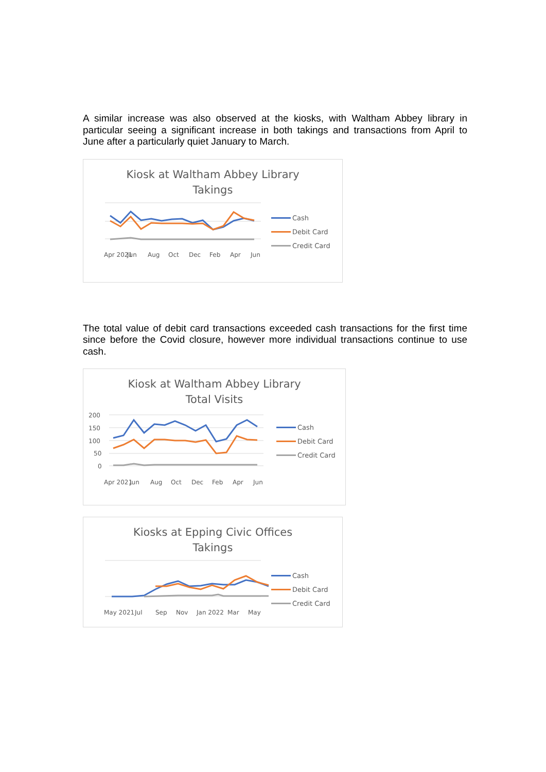A similar increase was also observed at the kiosks, with Waltham Abbey library in particular seeing a significant increase in both takings and transactions from April to June after a particularly quiet January to March.
Kiosk at Waltham Abbey Library
Takings
Apr 2021
Jun
Aug
Oct
Dec
Feb
Apr
Jun
Cash
Debit Card
Credit Card
The total value of debit card transactions exceeded cash transactions for the first time since before the Covid closure, however more individual transactions continue to use cash.
Kiosk at Waltham Abbey Library
Total Visits
200
150
100
50
0
Apr 2021
Jun
Aug
Oct
Dec
Feb
Apr
Jun
Cash
Debit Card
Credit Card
Kiosks at Epping Civic Offices
Takings
May 2021
Jul
Sep
Nov
Jan 2022
Mar
May
Cash
Debit Card
Credit Card